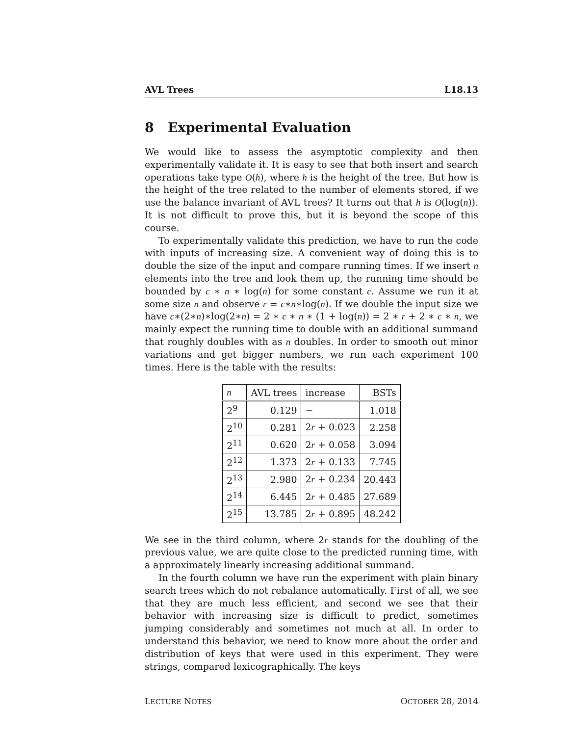AVL Trees L18.13
8 Experimental Evaluation
We would like to assess the asymptotic complexity and then experimentally validate it. It is easy to see that both insert and search operations take type O(h), where h is the height of the tree. But how is the height of the tree related to the number of elements stored, if we use the balance invariant of AVL trees? It turns out that h is O(log(n)). It is not difficult to prove this, but it is beyond the scope of this course.
To experimentally validate this prediction, we have to run the code with inputs of increasing size. A convenient way of doing this is to double the size of the input and compare running times. If we insert n elements into the tree and look them up, the running time should be bounded by c ∗ n ∗ log(n) for some constant c. Assume we run it at some size n and observe r = c∗n∗log(n). If we double the input size we have c∗(2∗n)∗log(2∗n) = 2 ∗ c ∗ n ∗ (1 + log(n)) = 2 ∗ r + 2 ∗ c ∗ n, we mainly expect the running time to double with an additional summand that roughly doubles with as n doubles. In order to smooth out minor variations and get bigger numbers, we run each experiment 100 times. Here is the table with the results:
| n | AVL trees | increase | BSTs |
| --- | --- | --- | --- |
| 2<sup>9</sup> | 0.129 | − | 1.018 |
| 2<sup>10</sup> | 0.281 | 2 r + 0.023 | 2.258 |
| 2<sup>11</sup> | 0.620 | 2 r + 0.058 | 3.094 |
| 2<sup>12</sup> | 1.373 | 2 r + 0.133 | 7.745 |
| 2<sup>13</sup> | 2.980 | 2 r + 0.234 | 20.443 |
| 2<sup>14</sup> | 6.445 | 2 r + 0.485 | 27.689 |
| 2<sup>15</sup> | 13.785 | 2 r + 0.895 | 48.242 |
We see in the third column, where 2r stands for the doubling of the previous value, we are quite close to the predicted running time, with a approximately linearly increasing additional summand.
In the fourth column we have run the experiment with plain binary search trees which do not rebalance automatically. First of all, we see that they are much less efficient, and second we see that their behavior with increasing size is difficult to predict, sometimes jumping considerably and sometimes not much at all. In order to understand this behavior, we need to know more about the order and distribution of keys that were used in this experiment. They were strings, compared lexicographically. The keys
LECTURE NOTES OCTOBER 28, 2014